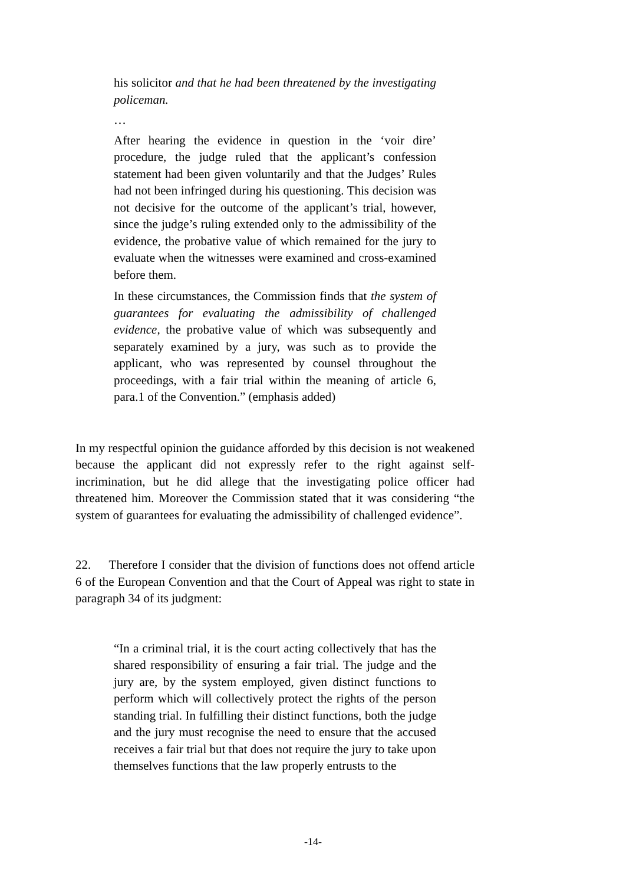his solicitor and that he had been threatened by the investigating policeman.
…
After hearing the evidence in question in the ‘voir dire’ procedure, the judge ruled that the applicant’s confession statement had been given voluntarily and that the Judges’ Rules had not been infringed during his questioning. This decision was not decisive for the outcome of the applicant’s trial, however, since the judge’s ruling extended only to the admissibility of the evidence, the probative value of which remained for the jury to evaluate when the witnesses were examined and cross-examined before them.
In these circumstances, the Commission finds that the system of guarantees for evaluating the admissibility of challenged evidence, the probative value of which was subsequently and separately examined by a jury, was such as to provide the applicant, who was represented by counsel throughout the proceedings, with a fair trial within the meaning of article 6, para.1 of the Convention.” (emphasis added)
In my respectful opinion the guidance afforded by this decision is not weakened because the applicant did not expressly refer to the right against self-incrimination, but he did allege that the investigating police officer had threatened him. Moreover the Commission stated that it was considering “the system of guarantees for evaluating the admissibility of challenged evidence”.
22. Therefore I consider that the division of functions does not offend article 6 of the European Convention and that the Court of Appeal was right to state in paragraph 34 of its judgment:
“In a criminal trial, it is the court acting collectively that has the shared responsibility of ensuring a fair trial. The judge and the jury are, by the system employed, given distinct functions to perform which will collectively protect the rights of the person standing trial. In fulfilling their distinct functions, both the judge and the jury must recognise the need to ensure that the accused receives a fair trial but that does not require the jury to take upon themselves functions that the law properly entrusts to the
-14-